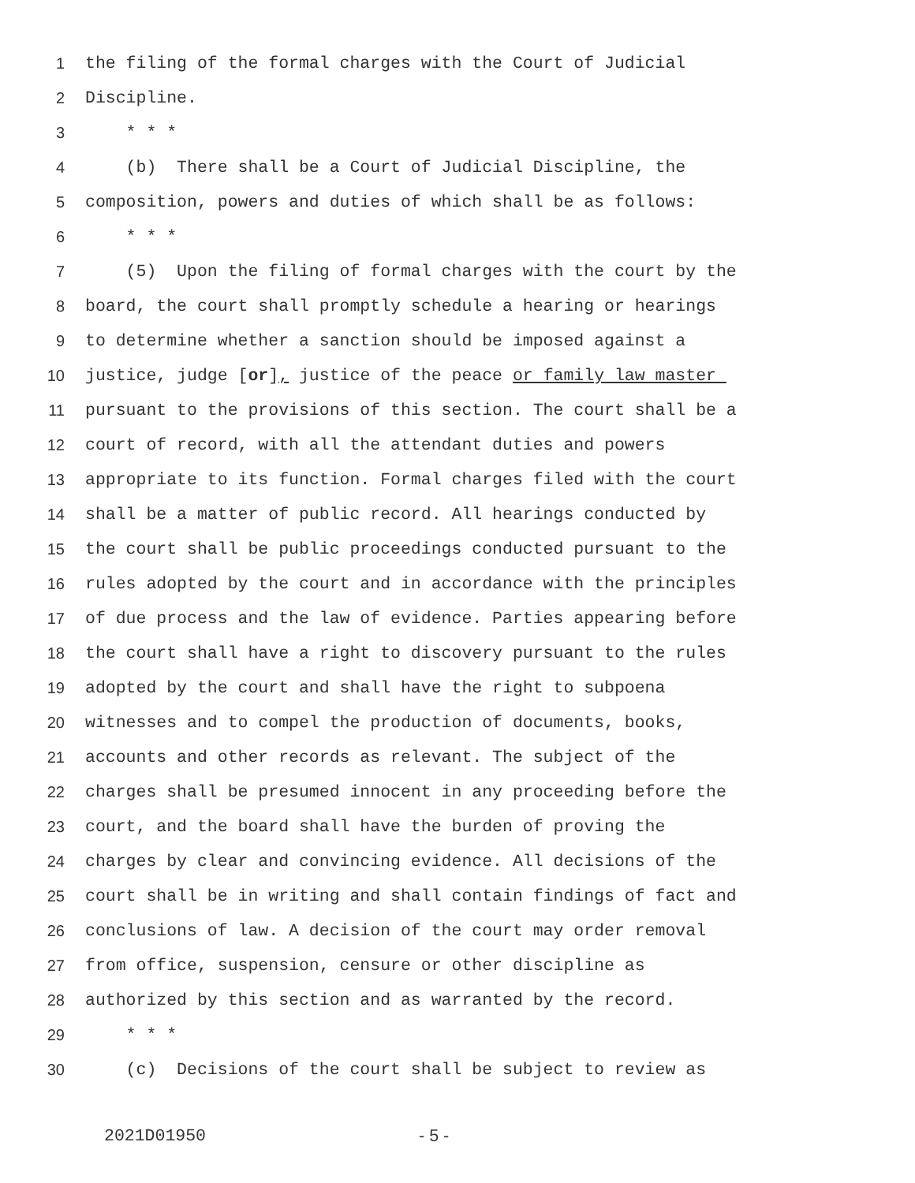1 the filing of the formal charges with the Court of Judicial
2 Discipline.
3 * * *
4 (b) There shall be a Court of Judicial Discipline, the
5 composition, powers and duties of which shall be as follows:
6 * * *
7 (5) Upon the filing of formal charges with the court by the
8 board, the court shall promptly schedule a hearing or hearings
9 to determine whether a sanction should be imposed against a
10 justice, judge [or], justice of the peace or family law master
11 pursuant to the provisions of this section. The court shall be a
12 court of record, with all the attendant duties and powers
13 appropriate to its function. Formal charges filed with the court
14 shall be a matter of public record. All hearings conducted by
15 the court shall be public proceedings conducted pursuant to the
16 rules adopted by the court and in accordance with the principles
17 of due process and the law of evidence. Parties appearing before
18 the court shall have a right to discovery pursuant to the rules
19 adopted by the court and shall have the right to subpoena
20 witnesses and to compel the production of documents, books,
21 accounts and other records as relevant. The subject of the
22 charges shall be presumed innocent in any proceeding before the
23 court, and the board shall have the burden of proving the
24 charges by clear and convincing evidence. All decisions of the
25 court shall be in writing and shall contain findings of fact and
26 conclusions of law. A decision of the court may order removal
27 from office, suspension, censure or other discipline as
28 authorized by this section and as warranted by the record.
29 * * *
30 (c) Decisions of the court shall be subject to review as
2021D01950 - 5 -